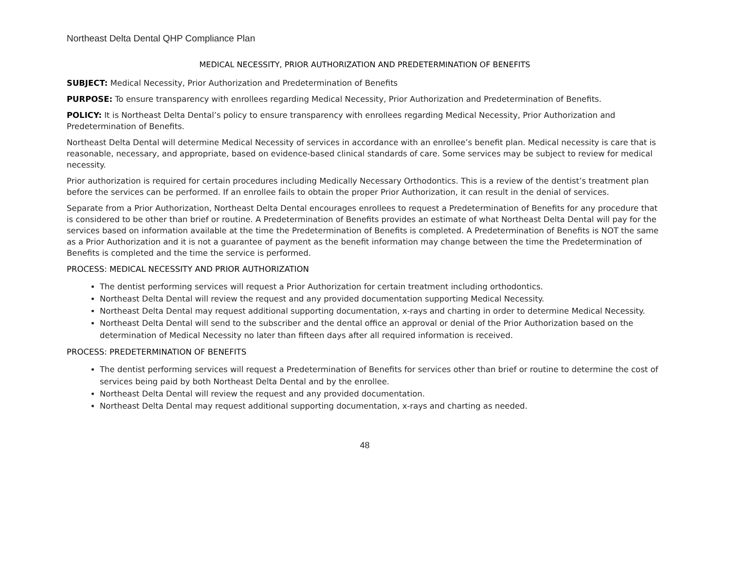Northeast Delta Dental QHP Compliance Plan
MEDICAL NECESSITY, PRIOR AUTHORIZATION AND PREDETERMINATION OF BENEFITS
SUBJECT: Medical Necessity, Prior Authorization and Predetermination of Benefits
PURPOSE: To ensure transparency with enrollees regarding Medical Necessity, Prior Authorization and Predetermination of Benefits.
POLICY: It is Northeast Delta Dental’s policy to ensure transparency with enrollees regarding Medical Necessity, Prior Authorization and Predetermination of Benefits.
Northeast Delta Dental will determine Medical Necessity of services in accordance with an enrollee’s benefit plan. Medical necessity is care that is reasonable, necessary, and appropriate, based on evidence-based clinical standards of care. Some services may be subject to review for medical necessity.
Prior authorization is required for certain procedures including Medically Necessary Orthodontics. This is a review of the dentist’s treatment plan before the services can be performed. If an enrollee fails to obtain the proper Prior Authorization, it can result in the denial of services.
Separate from a Prior Authorization, Northeast Delta Dental encourages enrollees to request a Predetermination of Benefits for any procedure that is considered to be other than brief or routine. A Predetermination of Benefits provides an estimate of what Northeast Delta Dental will pay for the services based on information available at the time the Predetermination of Benefits is completed. A Predetermination of Benefits is NOT the same as a Prior Authorization and it is not a guarantee of payment as the benefit information may change between the time the Predetermination of Benefits is completed and the time the service is performed.
PROCESS: MEDICAL NECESSITY AND PRIOR AUTHORIZATION
The dentist performing services will request a Prior Authorization for certain treatment including orthodontics.
Northeast Delta Dental will review the request and any provided documentation supporting Medical Necessity.
Northeast Delta Dental may request additional supporting documentation, x-rays and charting in order to determine Medical Necessity.
Northeast Delta Dental will send to the subscriber and the dental office an approval or denial of the Prior Authorization based on the determination of Medical Necessity no later than fifteen days after all required information is received.
PROCESS: PREDETERMINATION OF BENEFITS
The dentist performing services will request a Predetermination of Benefits for services other than brief or routine to determine the cost of services being paid by both Northeast Delta Dental and by the enrollee.
Northeast Delta Dental will review the request and any provided documentation.
Northeast Delta Dental may request additional supporting documentation, x-rays and charting as needed.
48